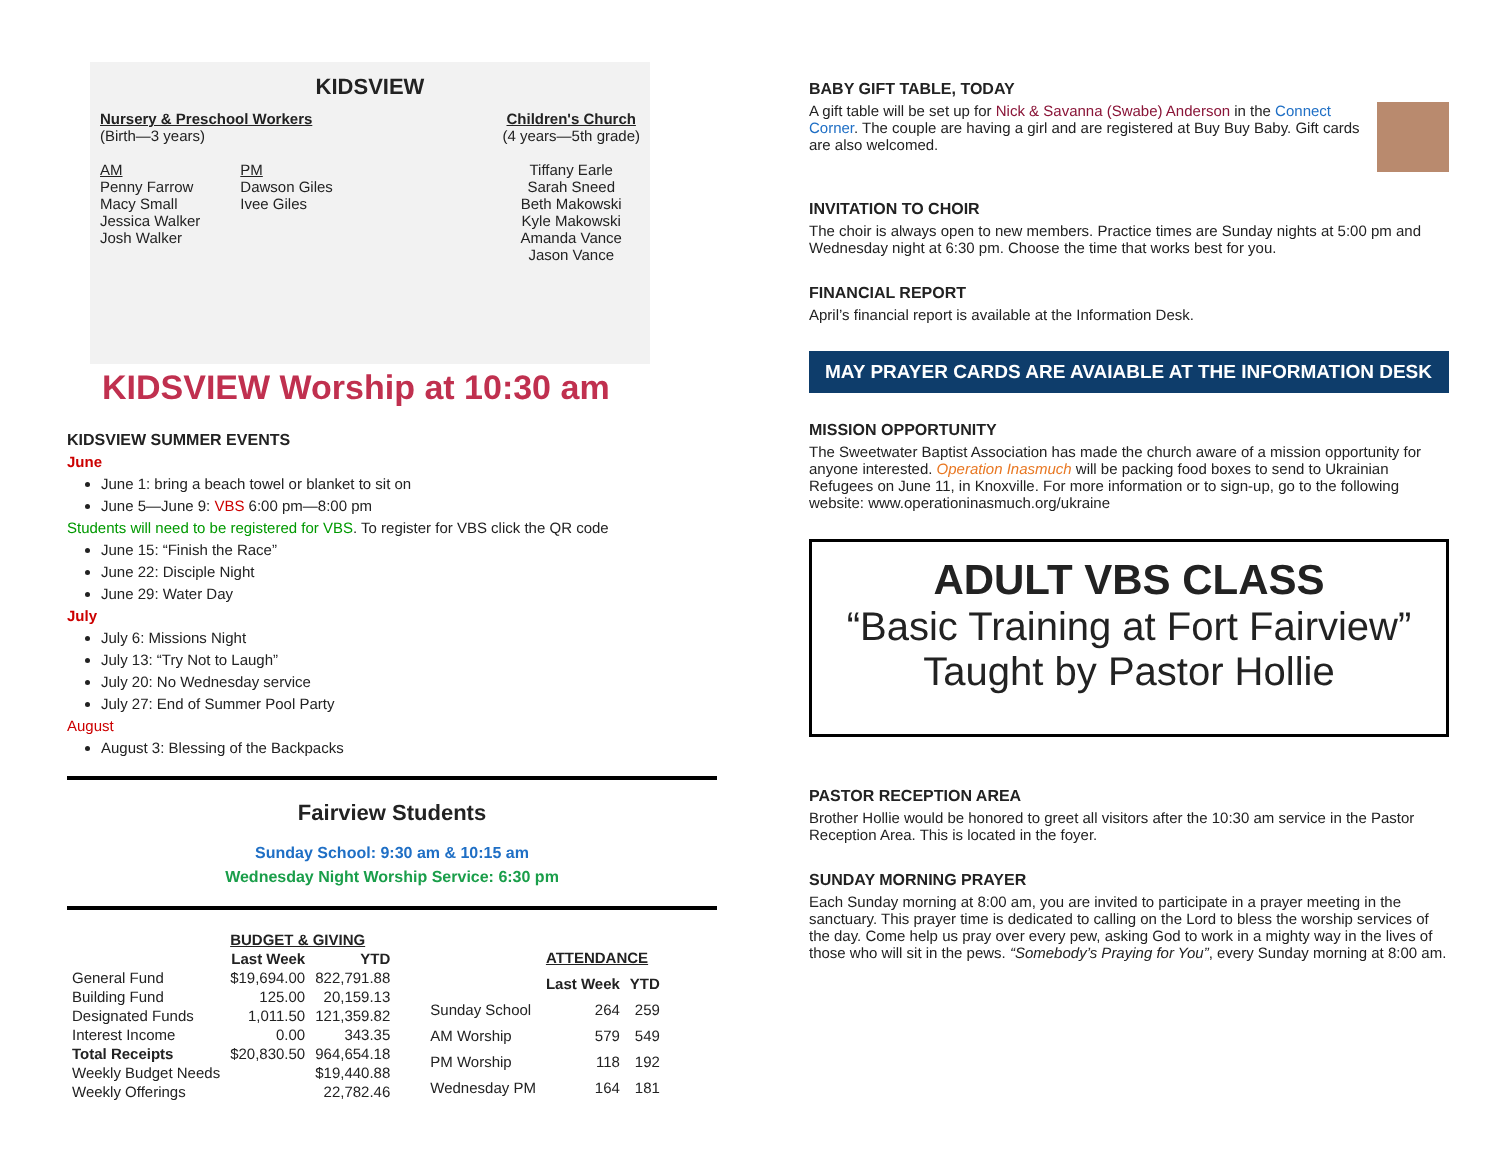KIDSVIEW
Nursery & Preschool Workers
(Birth—3 years)
AM
Penny Farrow
Macy Small
Jessica Walker
Josh Walker
PM
Dawson Giles
Ivee Giles
Children's Church
(4 years—5th grade)
Tiffany Earle
Sarah Sneed
Beth Makowski
Kyle Makowski
Amanda Vance
Jason Vance
KIDSVIEW Worship at 10:30 am
KIDSVIEW SUMMER EVENTS
June
June 1: bring a beach towel or blanket to sit on
June 5—June 9: VBS 6:00 pm—8:00 pm
Students will need to be registered for VBS. To register for VBS click the QR code
June 15: “Finish the Race”
June 22: Disciple Night
June 29: Water Day
July
July 6: Missions Night
July 13: “Try Not to Laugh”
July 20: No Wednesday service
July 27: End of Summer Pool Party
August
August 3: Blessing of the Backpacks
Fairview Students
Sunday School: 9:30 am & 10:15 am
Wednesday Night Worship Service: 6:30 pm
| | BUDGET & GIVING | |
| --- | --- | --- |
| | Last Week | YTD |
| General Fund | $19,694.00 | 822,791.88 |
| Building Fund | 125.00 | 20,159.13 |
| Designated Funds | 1,011.50 | 121,359.82 |
| Interest Income | 0.00 | 343.35 |
| Total Receipts | $20,830.50 | 964,654.18 |
| Weekly Budget Needs | | $19,440.88 |
| Weekly Offerings | | 22,782.46 |
| | ATTENDANCE | |
| --- | --- | --- |
| | Last Week | YTD |
| Sunday School | 264 | 259 |
| AM Worship | 579 | 549 |
| PM Worship | 118 | 192 |
| Wednesday PM | 164 | 181 |
BABY GIFT TABLE, TODAY
A gift table will be set up for Nick & Savanna (Swabe) Anderson in the Connect Corner. The couple are having a girl and are registered at Buy Buy Baby. Gift cards are also welcomed.
INVITATION TO CHOIR
The choir is always open to new members. Practice times are Sunday nights at 5:00 pm and Wednesday night at 6:30 pm. Choose the time that works best for you.
FINANCIAL REPORT
April’s financial report is available at the Information Desk.
MAY PRAYER CARDS ARE AVAIABLE AT THE INFORMATION DESK
MISSION OPPORTUNITY
The Sweetwater Baptist Association has made the church aware of a mission opportunity for anyone interested. Operation Inasmuch will be packing food boxes to send to Ukrainian Refugees on June 11, in Knoxville. For more information or to sign-up, go to the following website: www.operationinasmuch.org/ukraine
ADULT VBS CLASS
“Basic Training at Fort Fairview”
Taught by Pastor Hollie
PASTOR RECEPTION AREA
Brother Hollie would be honored to greet all visitors after the 10:30 am service in the Pastor Reception Area. This is located in the foyer.
SUNDAY MORNING PRAYER
Each Sunday morning at 8:00 am, you are invited to participate in a prayer meeting in the sanctuary. This prayer time is dedicated to calling on the Lord to bless the worship services of the day. Come help us pray over every pew, asking God to work in a mighty way in the lives of those who will sit in the pews. “Somebody’s Praying for You”, every Sunday morning at 8:00 am.